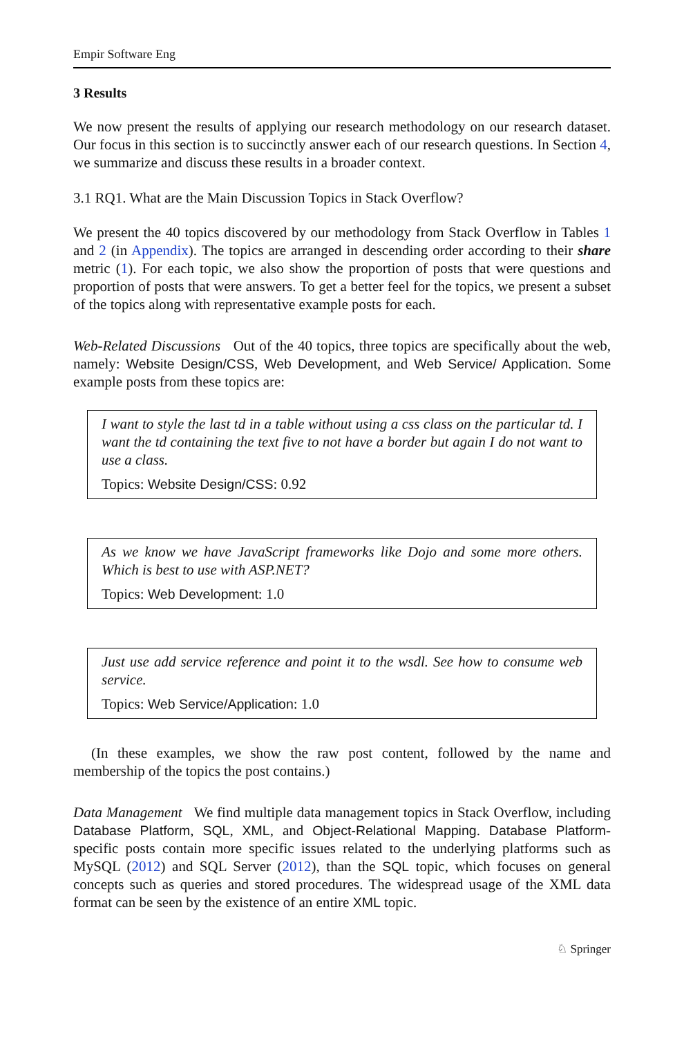Empir Software Eng
3 Results
We now present the results of applying our research methodology on our research dataset. Our focus in this section is to succinctly answer each of our research questions. In Section 4, we summarize and discuss these results in a broader context.
3.1 RQ1. What are the Main Discussion Topics in Stack Overflow?
We present the 40 topics discovered by our methodology from Stack Overflow in Tables 1 and 2 (in Appendix). The topics are arranged in descending order according to their share metric (1). For each topic, we also show the proportion of posts that were questions and proportion of posts that were answers. To get a better feel for the topics, we present a subset of the topics along with representative example posts for each.
Web-Related Discussions Out of the 40 topics, three topics are specifically about the web, namely: Website Design/CSS, Web Development, and Web Service/ Application. Some example posts from these topics are:
I want to style the last td in a table without using a css class on the particular td. I want the td containing the text five to not have a border but again I do not want to use a class.
Topics: Website Design/CSS: 0.92
As we know we have JavaScript frameworks like Dojo and some more others. Which is best to use with ASP.NET?
Topics: Web Development: 1.0
Just use add service reference and point it to the wsdl. See how to consume web service.
Topics: Web Service/Application: 1.0
(In these examples, we show the raw post content, followed by the name and membership of the topics the post contains.)
Data Management We find multiple data management topics in Stack Overflow, including Database Platform, SQL, XML, and Object-Relational Mapping. Database Platform-specific posts contain more specific issues related to the underlying platforms such as MySQL (2012) and SQL Server (2012), than the SQL topic, which focuses on general concepts such as queries and stored procedures. The widespread usage of the XML data format can be seen by the existence of an entire XML topic.
♘ Springer